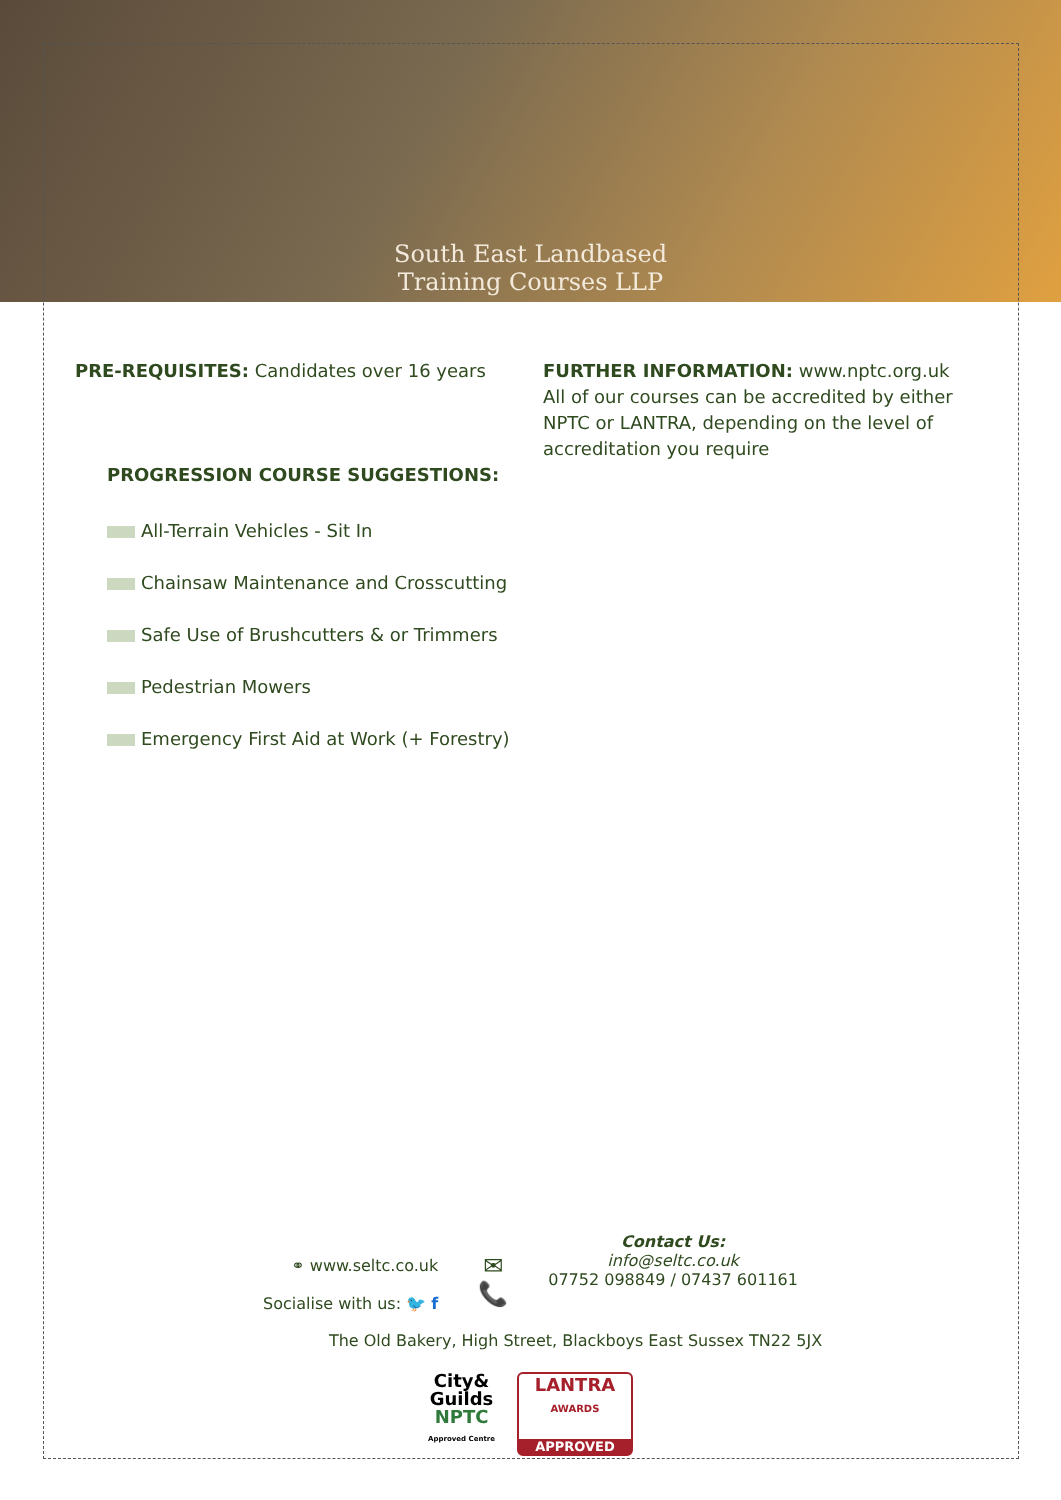South East Landbased
Training Courses LLP
PRE-REQUISITES: Candidates over 16 years
PROGRESSION COURSE SUGGESTIONS:
All-Terrain Vehicles - Sit In
Chainsaw Maintenance and Crosscutting
Safe Use of Brushcutters & or Trimmers
Pedestrian Mowers
Emergency First Aid at Work (+ Forestry)
FURTHER INFORMATION: www.nptc.org.uk
All of our courses can be accredited by either NPTC or LANTRA, depending on the level of accreditation you require
⚭ www.seltc.co.uk
Socialise with us: 🐦 f
✉
📞
Contact Us:
info@seltc.co.uk
07752 098849 / 07437 601161
The Old Bakery, High Street, Blackboys East Sussex TN22 5JX
City&
Guilds
NPTC
Approved Centre
LANTRA
AWARDS
APPROVED